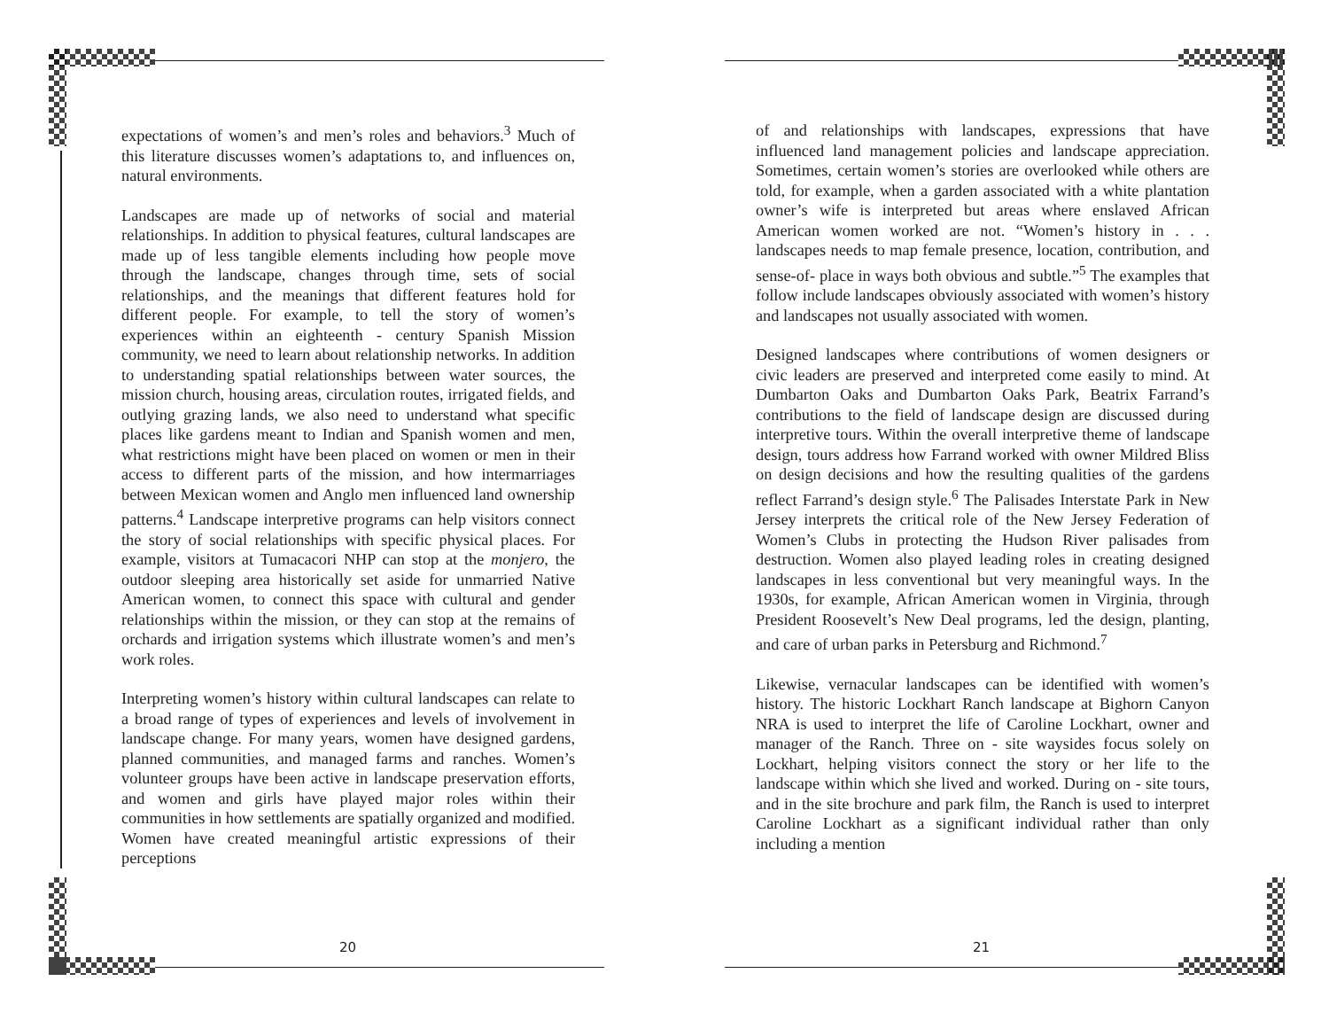expectations of women’s and men’s roles and behaviors.<sup>3</sup> Much of this literature discusses women’s adaptations to, and influences on, natural environments.
Landscapes are made up of networks of social and material relationships. In addition to physical features, cultural landscapes are made up of less tangible elements including how people move through the landscape, changes through time, sets of social relationships, and the meanings that different features hold for different people. For example, to tell the story of women’s experiences within an eighteenth - century Spanish Mission community, we need to learn about relationship networks. In addition to understanding spatial relationships between water sources, the mission church, housing areas, circulation routes, irrigated fields, and outlying grazing lands, we also need to understand what specific places like gardens meant to Indian and Spanish women and men, what restrictions might have been placed on women or men in their access to different parts of the mission, and how intermarriages between Mexican women and Anglo men influenced land ownership patterns.<sup>4</sup> Landscape interpretive programs can help visitors connect the story of social relationships with specific physical places. For example, visitors at Tumacacori NHP can stop at the monjero, the outdoor sleeping area historically set aside for unmarried Native American women, to connect this space with cultural and gender relationships within the mission, or they can stop at the remains of orchards and irrigation systems which illustrate women’s and men’s work roles.
Interpreting women’s history within cultural landscapes can relate to a broad range of types of experiences and levels of involvement in landscape change. For many years, women have designed gardens, planned communities, and managed farms and ranches. Women’s volunteer groups have been active in landscape preservation efforts, and women and girls have played major roles within their communities in how settlements are spatially organized and modified. Women have created meaningful artistic expressions of their perceptions
20
of and relationships with landscapes, expressions that have influenced land management policies and landscape appreciation. Sometimes, certain women’s stories are overlooked while others are told, for example, when a garden associated with a white plantation owner’s wife is interpreted but areas where enslaved African American women worked are not. “Women’s history in . . . landscapes needs to map female presence, location, contribution, and sense-of- place in ways both obvious and subtle.”<sup>5</sup> The examples that follow include landscapes obviously associated with women’s history and landscapes not usually associated with women.
Designed landscapes where contributions of women designers or civic leaders are preserved and interpreted come easily to mind. At Dumbarton Oaks and Dumbarton Oaks Park, Beatrix Farrand’s contributions to the field of landscape design are discussed during interpretive tours. Within the overall interpretive theme of landscape design, tours address how Farrand worked with owner Mildred Bliss on design decisions and how the resulting qualities of the gardens reflect Farrand’s design style.<sup>6</sup> The Palisades Interstate Park in New Jersey interprets the critical role of the New Jersey Federation of Women’s Clubs in protecting the Hudson River palisades from destruction. Women also played leading roles in creating designed landscapes in less conventional but very meaningful ways. In the 1930s, for example, African American women in Virginia, through President Roosevelt’s New Deal programs, led the design, planting, and care of urban parks in Petersburg and Richmond.<sup>7</sup>
Likewise, vernacular landscapes can be identified with women’s history. The historic Lockhart Ranch landscape at Bighorn Canyon NRA is used to interpret the life of Caroline Lockhart, owner and manager of the Ranch. Three on - site waysides focus solely on Lockhart, helping visitors connect the story or her life to the landscape within which she lived and worked. During on - site tours, and in the site brochure and park film, the Ranch is used to interpret Caroline Lockhart as a significant individual rather than only including a mention
21